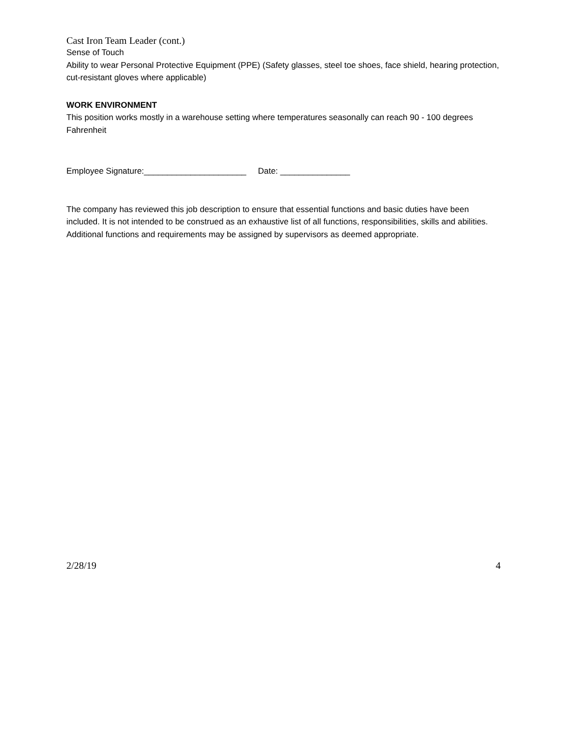Cast Iron Team Leader (cont.)
Sense of Touch
Ability to wear Personal Protective Equipment (PPE) (Safety glasses, steel toe shoes, face shield, hearing protection, cut-resistant gloves where applicable)
WORK ENVIRONMENT
This position works mostly in a warehouse setting where temperatures seasonally can reach 90 - 100 degrees Fahrenheit
Employee Signature:______________________ Date: _______________
The company has reviewed this job description to ensure that essential functions and basic duties have been included. It is not intended to be construed as an exhaustive list of all functions, responsibilities, skills and abilities. Additional functions and requirements may be assigned by supervisors as deemed appropriate.
2/28/19 4